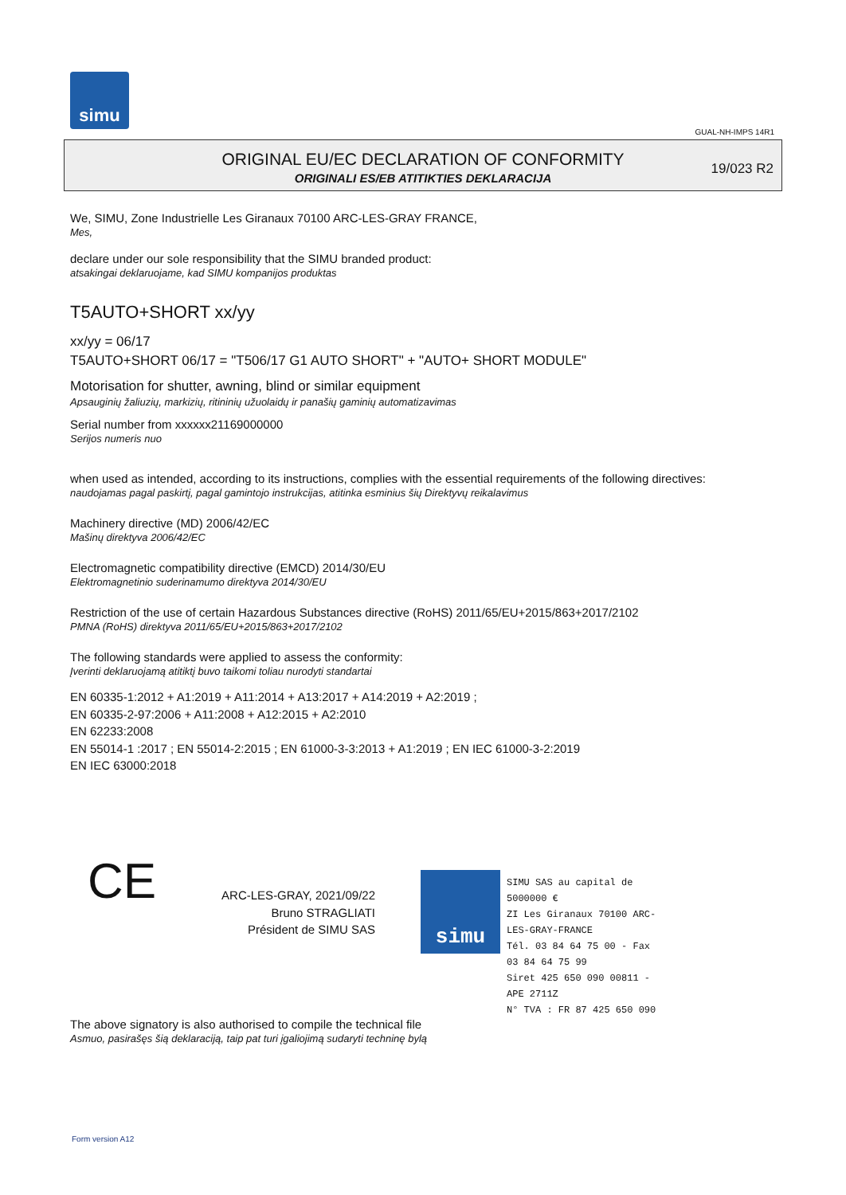simu
GUAL-NH-IMPS 14R1
ORIGINAL EU/EC DECLARATION OF CONFORMITY
ORIGINALI ES/EB ATITIKTIES DEKLARACIJA
19/023 R2
We, SIMU, Zone Industrielle Les Giranaux 70100 ARC-LES-GRAY FRANCE,
Mes,
declare under our sole responsibility that the SIMU branded product:
atsakingai deklaruojame, kad SIMU kompanijos produktas
T5AUTO+SHORT xx/yy
xx/yy = 06/17
T5AUTO+SHORT 06/17 = "T506/17 G1 AUTO SHORT" + "AUTO+ SHORT MODULE"
Motorisation for shutter, awning, blind or similar equipment
Apsauginių žaliuzių, markizių, ritininių užuolaidų ir panašių gaminių automatizavimas
Serial number from xxxxxx21169000000
Serijos numeris nuo
when used as intended, according to its instructions, complies with the essential requirements of the following directives:
naudojamas pagal paskirtį, pagal gamintojo instrukcijas, atitinka esminius šių Direktyvų reikalavimus
Machinery directive (MD) 2006/42/EC
Mašinų direktyva 2006/42/EC
Electromagnetic compatibility directive (EMCD) 2014/30/EU
Elektromagnetinio suderinamumo direktyva 2014/30/EU
Restriction of the use of certain Hazardous Substances directive (RoHS) 2011/65/EU+2015/863+2017/2102
PMNA (RoHS) direktyva 2011/65/EU+2015/863+2017/2102
The following standards were applied to assess the conformity:
Įverinti deklaruojamą atitiktį buvo taikomi toliau nurodyti standartai
EN 60335-1:2012 + A1:2019 + A11:2014 + A13:2017 + A14:2019 + A2:2019 ;
EN 60335-2-97:2006 + A11:2008 + A12:2015 + A2:2010
EN 62233:2008
EN 55014-1 :2017 ; EN 55014-2:2015 ; EN 61000-3-3:2013 + A1:2019 ; EN IEC 61000-3-2:2019
EN IEC 63000:2018
CE
ARC-LES-GRAY, 2021/09/22
Bruno STRAGLIATI
Président de SIMU SAS
simu
SIMU SAS au capital de 5000000 €
ZI Les Giranaux 70100 ARC-LES-GRAY-FRANCE
Tél. 03 84 64 75 00 - Fax 03 84 64 75 99
Siret 425 650 090 00811 - APE 2711Z
N° TVA : FR 87 425 650 090
The above signatory is also authorised to compile the technical file
Asmuo, pasirašęs šią deklaraciją, taip pat turi įgaliojimą sudaryti techninę bylą
Form version A12